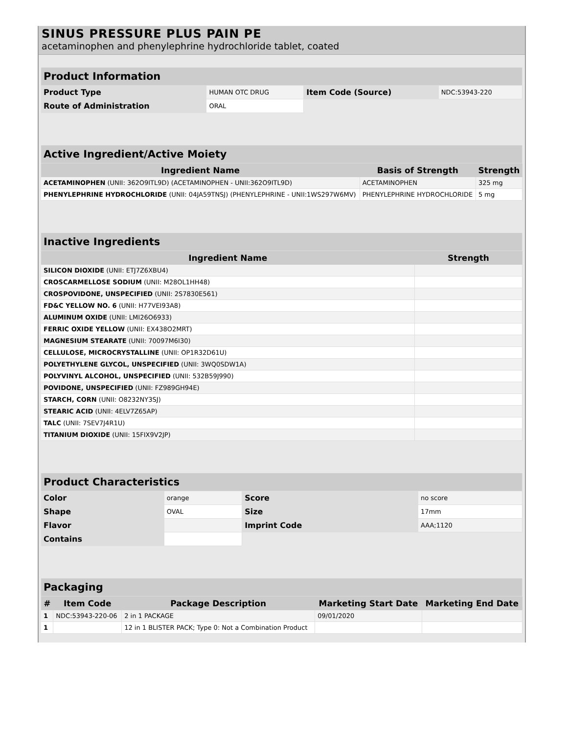SINUS PRESSURE PLUS PAIN PE
acetaminophen and phenylephrine hydrochloride tablet, coated
| Product Information | | | |
| Product Type | HUMAN OTC DRUG | Item Code (Source) | NDC:53943-220 |
| Route of Administration | ORAL | | |
| Active Ingredient/Active Moiety | | |
| Ingredient Name | Basis of Strength | Strength |
| ACETAMINOPHEN (UNII: 362O9ITL9D) (ACETAMINOPHEN - UNII:362O9ITL9D) | ACETAMINOPHEN | 325 mg |
| PHENYLEPHRINE HYDROCHLORIDE (UNII: 04JA59TNSJ) (PHENYLEPHRINE - UNII:1WS297W6MV) | PHENYLEPHRINE HYDROCHLORIDE | 5 mg |
| Inactive Ingredients | |
| Ingredient Name | Strength |
| SILICON DIOXIDE (UNII: ETJ7Z6XBU4) | |
| CROSCARMELLOSE SODIUM (UNII: M28OL1HH48) | |
| CROSPOVIDONE, UNSPECIFIED (UNII: 2S7830E561) | |
| FD&C YELLOW NO. 6 (UNII: H77VEI93A8) | |
| ALUMINUM OXIDE (UNII: LMI26O6933) | |
| FERRIC OXIDE YELLOW (UNII: EX438O2MRT) | |
| MAGNESIUM STEARATE (UNII: 70097M6I30) | |
| CELLULOSE, MICROCRYSTALLINE (UNII: OP1R32D61U) | |
| POLYETHYLENE GLYCOL, UNSPECIFIED (UNII: 3WQ0SDW1A) | |
| POLYVINYL ALCOHOL, UNSPECIFIED (UNII: 532B59J990) | |
| POVIDONE, UNSPECIFIED (UNII: FZ989GH94E) | |
| STARCH, CORN (UNII: O8232NY3SJ) | |
| STEARIC ACID (UNII: 4ELV7Z65AP) | |
| TALC (UNII: 7SEV7J4R1U) | |
| TITANIUM DIOXIDE (UNII: 15FIX9V2JP) | |
| Product Characteristics | | | |
| Color | orange | Score | no score |
| Shape | OVAL | Size | 17mm |
| Flavor | | Imprint Code | AAA;1120 |
| Contains | | | |
| Packaging | | | | |
| # | Item Code | Package Description | Marketing Start Date | Marketing End Date |
| 1 | NDC:53943-220-06 | 2 in 1 PACKAGE | 09/01/2020 | |
| 1 | | 12 in 1 BLISTER PACK; Type 0: Not a Combination Product | | |